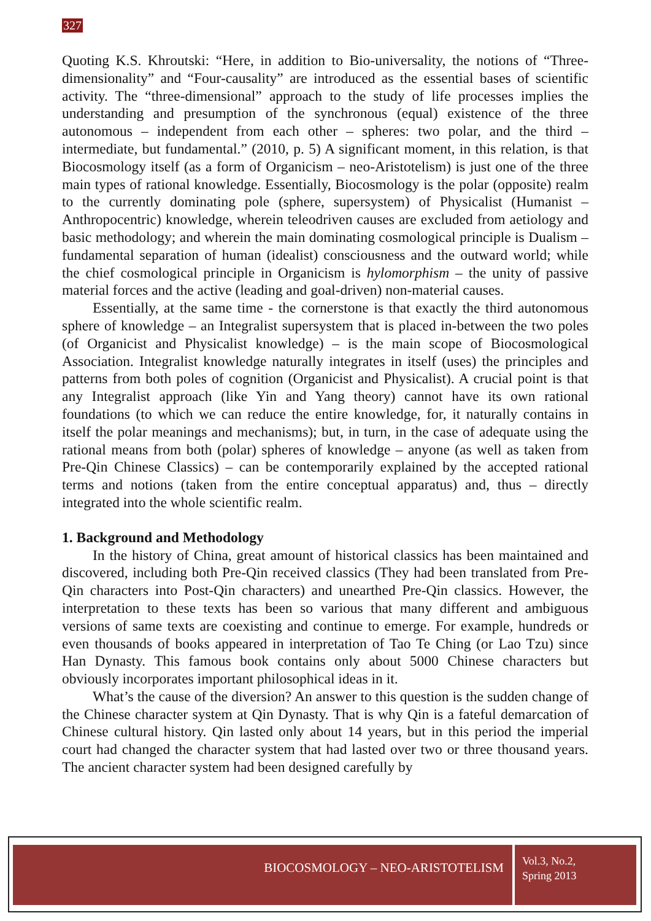327
Quoting K.S. Khroutski: “Here, in addition to Bio-universality, the notions of “Three-dimensionality” and “Four-causality” are introduced as the essential bases of scientific activity. The “three-dimensional” approach to the study of life processes implies the understanding and presumption of the synchronous (equal) existence of the three autonomous – independent from each other – spheres: two polar, and the third – intermediate, but fundamental.” (2010, p. 5) A significant moment, in this relation, is that Biocosmology itself (as a form of Organicism – neo-Aristotelism) is just one of the three main types of rational knowledge. Essentially, Biocosmology is the polar (opposite) realm to the currently dominating pole (sphere, supersystem) of Physicalist (Humanist – Anthropocentric) knowledge, wherein teleodriven causes are excluded from aetiology and basic methodology; and wherein the main dominating cosmological principle is Dualism – fundamental separation of human (idealist) consciousness and the outward world; while the chief cosmological principle in Organicism is hylomorphism – the unity of passive material forces and the active (leading and goal-driven) non-material causes.
Essentially, at the same time - the cornerstone is that exactly the third autonomous sphere of knowledge – an Integralist supersystem that is placed in-between the two poles (of Organicist and Physicalist knowledge) – is the main scope of Biocosmological Association. Integralist knowledge naturally integrates in itself (uses) the principles and patterns from both poles of cognition (Organicist and Physicalist). A crucial point is that any Integralist approach (like Yin and Yang theory) cannot have its own rational foundations (to which we can reduce the entire knowledge, for, it naturally contains in itself the polar meanings and mechanisms); but, in turn, in the case of adequate using the rational means from both (polar) spheres of knowledge – anyone (as well as taken from Pre-Qin Chinese Classics) – can be contemporarily explained by the accepted rational terms and notions (taken from the entire conceptual apparatus) and, thus – directly integrated into the whole scientific realm.
1. Background and Methodology
In the history of China, great amount of historical classics has been maintained and discovered, including both Pre-Qin received classics (They had been translated from Pre-Qin characters into Post-Qin characters) and unearthed Pre-Qin classics. However, the interpretation to these texts has been so various that many different and ambiguous versions of same texts are coexisting and continue to emerge. For example, hundreds or even thousands of books appeared in interpretation of Tao Te Ching (or Lao Tzu) since Han Dynasty. This famous book contains only about 5000 Chinese characters but obviously incorporates important philosophical ideas in it.
What’s the cause of the diversion? An answer to this question is the sudden change of the Chinese character system at Qin Dynasty. That is why Qin is a fateful demarcation of Chinese cultural history. Qin lasted only about 14 years, but in this period the imperial court had changed the character system that had lasted over two or three thousand years. The ancient character system had been designed carefully by
BIOCOSMOLOGY – NEO-ARISTOTELISM
Vol.3, No.2,
Spring 2013